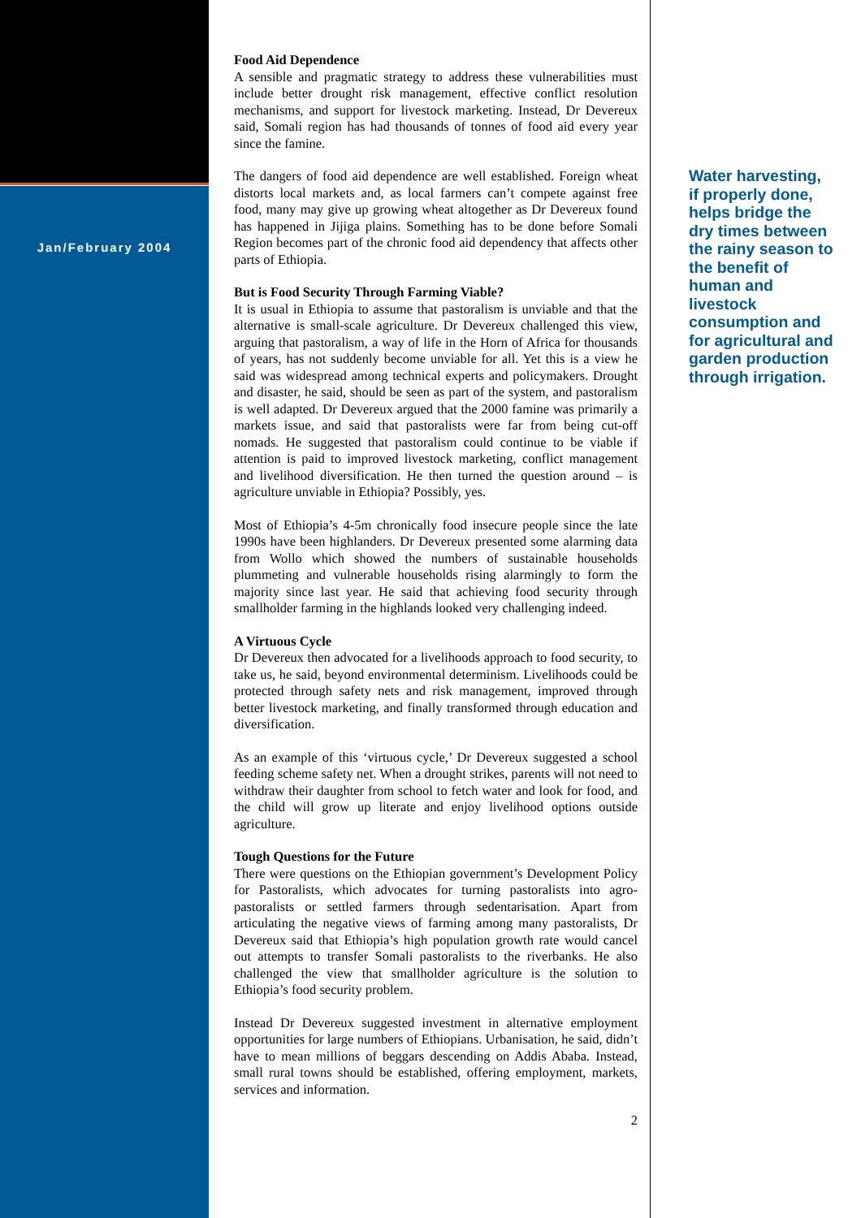Jan/February 2004
Food Aid Dependence
A sensible and pragmatic strategy to address these vulnerabilities must include better drought risk management, effective conflict resolution mechanisms, and support for livestock marketing. Instead, Dr Devereux said, Somali region has had thousands of tonnes of food aid every year since the famine.
The dangers of food aid dependence are well established. Foreign wheat distorts local markets and, as local farmers can’t compete against free food, many may give up growing wheat altogether as Dr Devereux found has happened in Jijiga plains. Something has to be done before Somali Region becomes part of the chronic food aid dependency that affects other parts of Ethiopia.
But is Food Security Through Farming Viable?
It is usual in Ethiopia to assume that pastoralism is unviable and that the alternative is small-scale agriculture. Dr Devereux challenged this view, arguing that pastoralism, a way of life in the Horn of Africa for thousands of years, has not suddenly become unviable for all. Yet this is a view he said was widespread among technical experts and policymakers. Drought and disaster, he said, should be seen as part of the system, and pastoralism is well adapted. Dr Devereux argued that the 2000 famine was primarily a markets issue, and said that pastoralists were far from being cut-off nomads. He suggested that pastoralism could continue to be viable if attention is paid to improved livestock marketing, conflict management and livelihood diversification. He then turned the question around – is agriculture unviable in Ethiopia? Possibly, yes.
Most of Ethiopia’s 4-5m chronically food insecure people since the late 1990s have been highlanders. Dr Devereux presented some alarming data from Wollo which showed the numbers of sustainable households plummeting and vulnerable households rising alarmingly to form the majority since last year. He said that achieving food security through smallholder farming in the highlands looked very challenging indeed.
A Virtuous Cycle
Dr Devereux then advocated for a livelihoods approach to food security, to take us, he said, beyond environmental determinism. Livelihoods could be protected through safety nets and risk management, improved through better livestock marketing, and finally transformed through education and diversification.
As an example of this ‘virtuous cycle,’ Dr Devereux suggested a school feeding scheme safety net. When a drought strikes, parents will not need to withdraw their daughter from school to fetch water and look for food, and the child will grow up literate and enjoy livelihood options outside agriculture.
Tough Questions for the Future
There were questions on the Ethiopian government’s Development Policy for Pastoralists, which advocates for turning pastoralists into agro-pastoralists or settled farmers through sedentarisation. Apart from articulating the negative views of farming among many pastoralists, Dr Devereux said that Ethiopia’s high population growth rate would cancel out attempts to transfer Somali pastoralists to the riverbanks. He also challenged the view that smallholder agriculture is the solution to Ethiopia’s food security problem.
Instead Dr Devereux suggested investment in alternative employment opportunities for large numbers of Ethiopians. Urbanisation, he said, didn’t have to mean millions of beggars descending on Addis Ababa. Instead, small rural towns should be established, offering employment, markets, services and information.
2
Water harvesting, if properly done, helps bridge the dry times between the rainy season to the benefit of human and livestock consumption and for agricultural and garden production through irrigation.